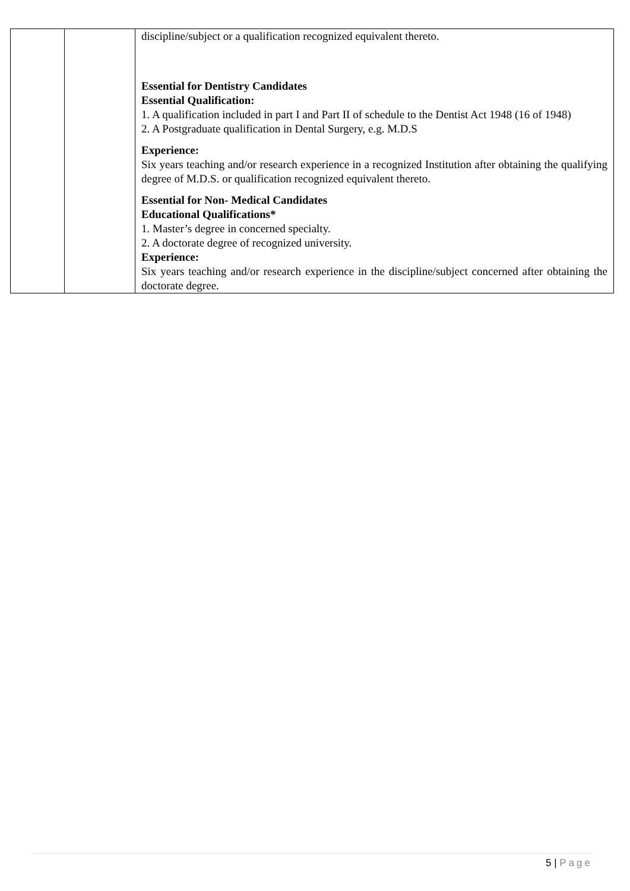| | | discipline/subject or a qualification recognized equivalent thereto. Essential for Dentistry Candidates Essential Qualification: 1. A qualification included in part I and Part II of schedule to the Dentist Act 1948 (16 of 1948) 2. A Postgraduate qualification in Dental Surgery, e.g. M.D.S Experience: Six years teaching and/or research experience in a recognized Institution after obtaining the qualifying degree of M.D.S. or qualification recognized equivalent thereto. Essential for Non- Medical Candidates Educational Qualifications* 1. Master’s degree in concerned specialty. 2. A doctorate degree of recognized university. Experience: Six years teaching and/or research experience in the discipline/subject concerned after obtaining the doctorate degree. |
5 | Page